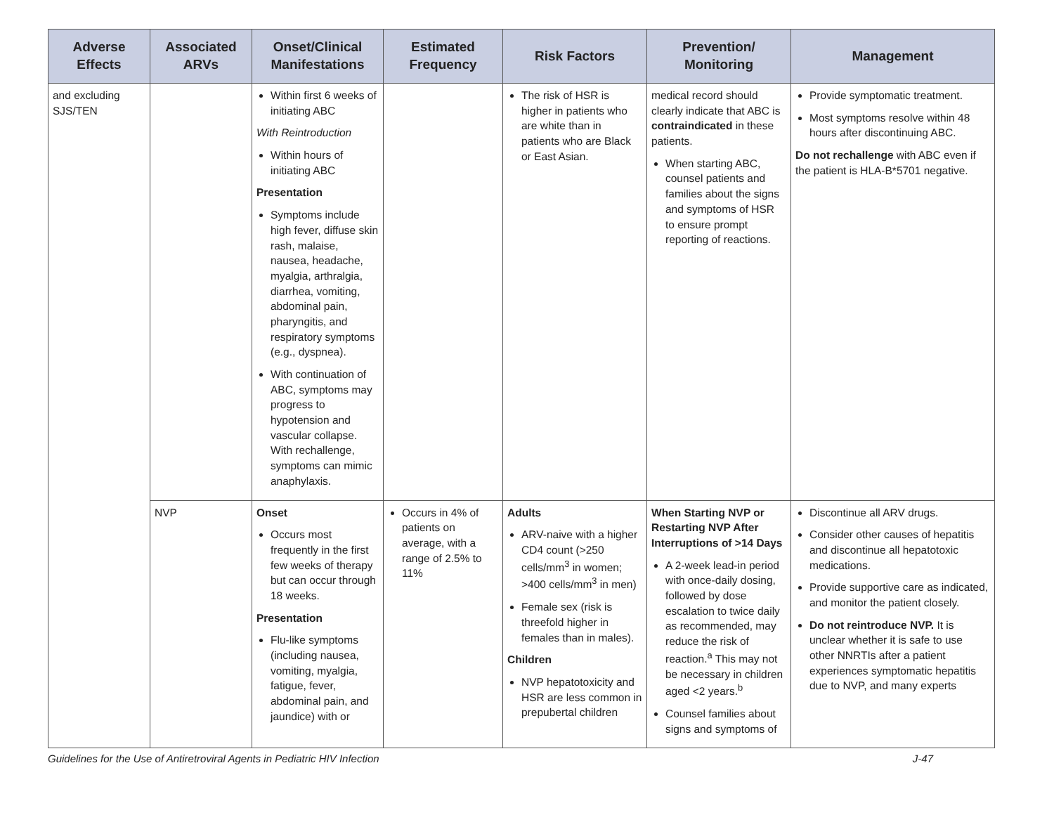| Adverse Effects | Associated ARVs | Onset/Clinical Manifestations | Estimated Frequency | Risk Factors | Prevention/ Monitoring | Management |
| --- | --- | --- | --- | --- | --- | --- |
| and excluding SJS/TEN | | Within first 6 weeks of initiating ABC With Reintroduction Within hours of initiating ABC Presentation Symptoms include high fever, diffuse skin rash, malaise, nausea, headache, myalgia, arthralgia, diarrhea, vomiting, abdominal pain, pharyngitis, and respiratory symptoms (e.g., dyspnea). With continuation of ABC, symptoms may progress to hypotension and vascular collapse. With rechallenge, symptoms can mimic anaphylaxis. | | The risk of HSR is higher in patients who are white than in patients who are Black or East Asian. | medical record should clearly indicate that ABC is contraindicated in these patients. When starting ABC, counsel patients and families about the signs and symptoms of HSR to ensure prompt reporting of reactions. | Provide symptomatic treatment. Most symptoms resolve within 48 hours after discontinuing ABC. Do not rechallenge with ABC even if the patient is HLA-B*5701 negative. |
| | NVP | Onset Occurs most frequently in the first few weeks of therapy but can occur through 18 weeks. Presentation Flu-like symptoms (including nausea, vomiting, myalgia, fatigue, fever, abdominal pain, and jaundice) with or | Occurs in 4% of patients on average, with a range of 2.5% to 11% | Adults ARV-naive with a higher CD4 count (>250 cells/mm<sup>3</sup> in women; >400 cells/mm<sup>3</sup> in men) Female sex (risk is threefold higher in females than in males). Children NVP hepatotoxicity and HSR are less common in prepubertal children | When Starting NVP or Restarting NVP After Interruptions of >14 Days A 2-week lead-in period with once-daily dosing, followed by dose escalation to twice daily as recommended, may reduce the risk of reaction.<sup>a</sup> This may not be necessary in children aged <2 years.<sup>b</sup> Counsel families about signs and symptoms of | Discontinue all ARV drugs. Consider other causes of hepatitis and discontinue all hepatotoxic medications. Provide supportive care as indicated, and monitor the patient closely. Do not reintroduce NVP. It is unclear whether it is safe to use other NNRTIs after a patient experiences symptomatic hepatitis due to NVP, and many experts |
Guidelines for the Use of Antiretroviral Agents in Pediatric HIV Infection J-47